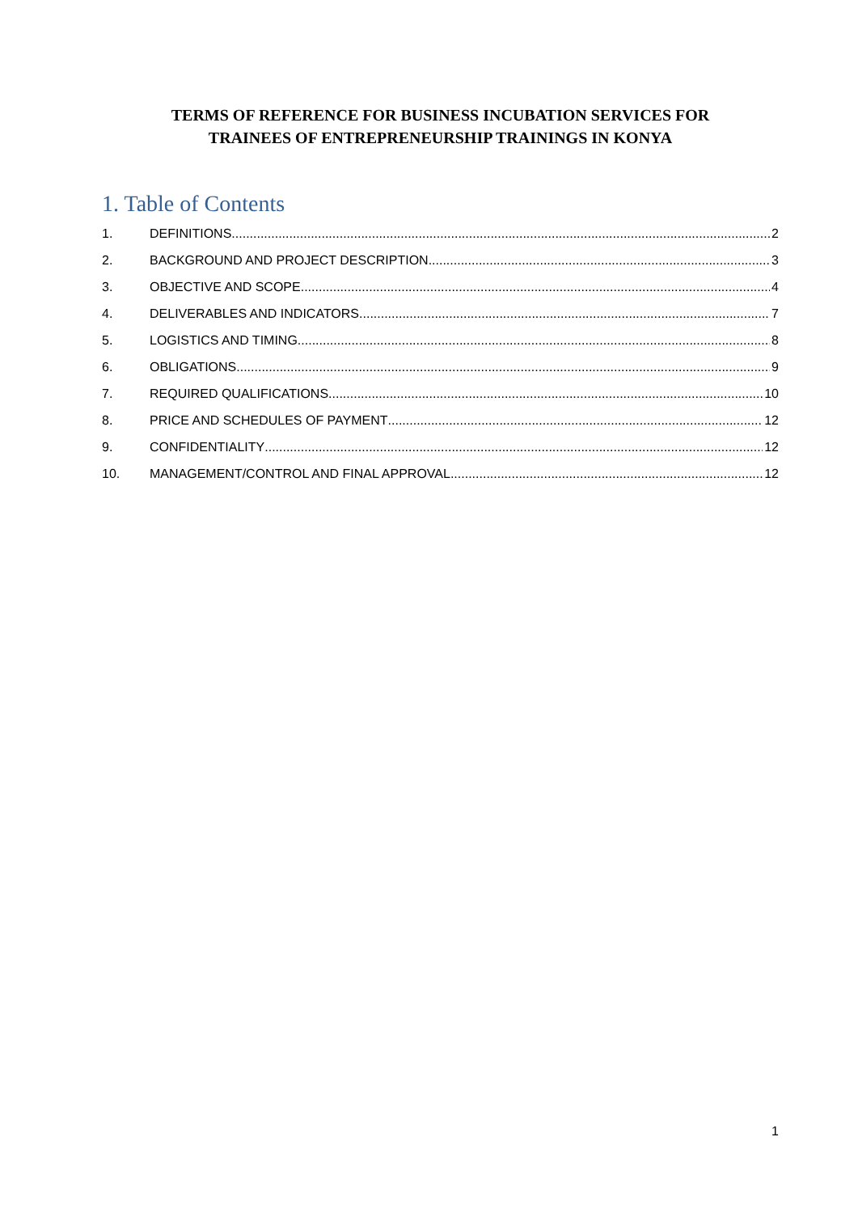TERMS OF REFERENCE FOR BUSINESS INCUBATION SERVICES FOR
TRAINEES OF ENTREPRENEURSHIP TRAININGS IN KONYA
1. Table of Contents
1. DEFINITIONS 2
2. BACKGROUND AND PROJECT DESCRIPTION 3
3. OBJECTIVE AND SCOPE 4
4. DELIVERABLES AND INDICATORS 7
5. LOGISTICS AND TIMING 8
6. OBLIGATIONS 9
7. REQUIRED QUALIFICATIONS 10
8. PRICE AND SCHEDULES OF PAYMENT 12
9. CONFIDENTIALITY 12
10. MANAGEMENT/CONTROL AND FINAL APPROVAL 12
1